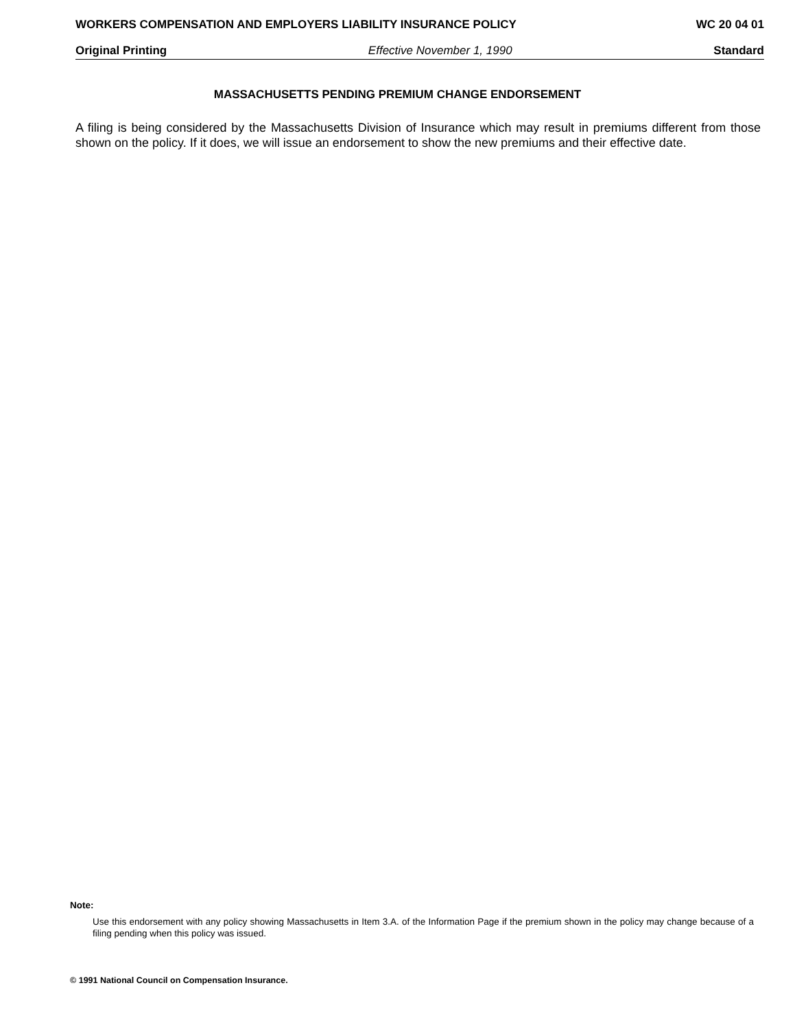WORKERS COMPENSATION AND EMPLOYERS LIABILITY INSURANCE POLICY WC 20 04 01
Original Printing Effective November 1, 1990 Standard
MASSACHUSETTS PENDING PREMIUM CHANGE ENDORSEMENT
A filing is being considered by the Massachusetts Division of Insurance which may result in premiums different from those shown on the policy. If it does, we will issue an endorsement to show the new premiums and their effective date.
Note:
Use this endorsement with any policy showing Massachusetts in Item 3.A. of the Information Page if the premium shown in the policy may change because of a filing pending when this policy was issued.
© 1991 National Council on Compensation Insurance.